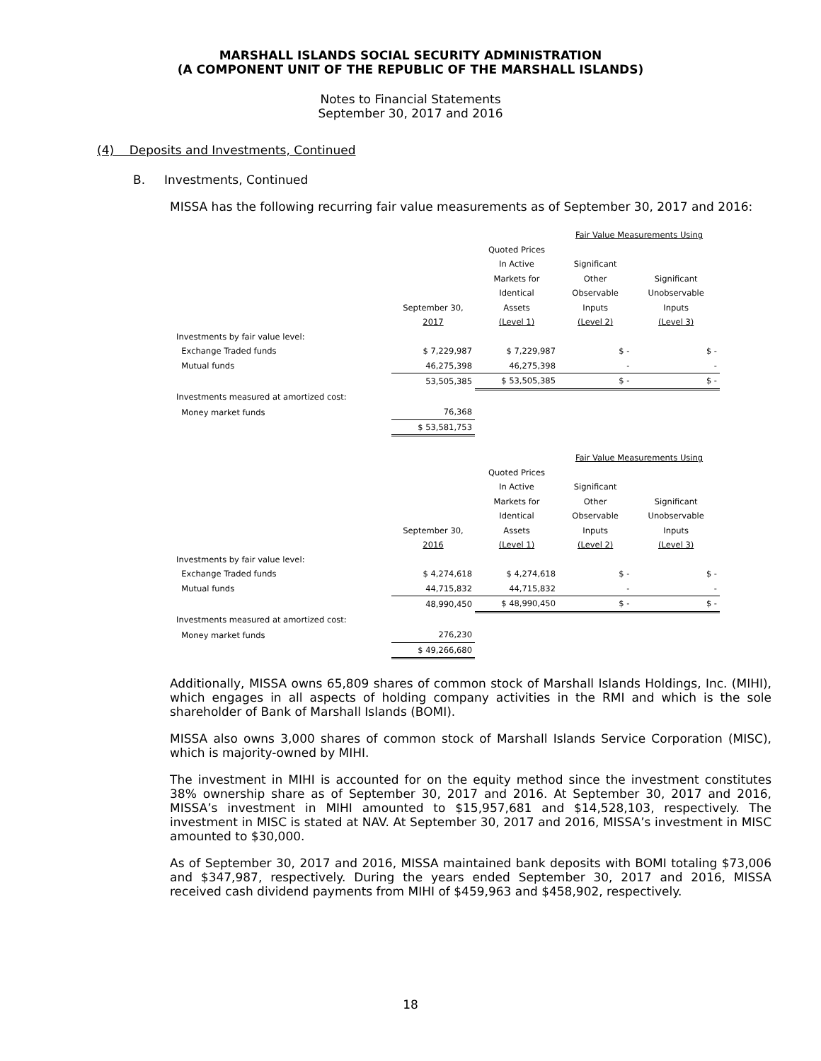MARSHALL ISLANDS SOCIAL SECURITY ADMINISTRATION
(A COMPONENT UNIT OF THE REPUBLIC OF THE MARSHALL ISLANDS)
Notes to Financial Statements
September 30, 2017 and 2016
(4) Deposits and Investments, Continued
B. Investments, Continued
MISSA has the following recurring fair value measurements as of September 30, 2017 and 2016:
| | | | Fair Value Measurements Using | |
| | | Quoted Prices | | |
| | | In Active | Significant | |
| | | Markets for | Other | Significant |
| | | Identical | Observable | Unobservable |
| | September 30, | Assets | Inputs | Inputs |
| | 2017 | (Level 1) | (Level 2) | (Level 3) |
| Investments by fair value level: | | | | |
| Exchange Traded funds | $ 7,229,987 | $ 7,229,987 | $ - | $ - |
| Mutual funds | 46,275,398 | 46,275,398 | - | - |
| | 53,505,385 | $ 53,505,385 | $ - | $ - |
| Investments measured at amortized cost: | | | | |
| Money market funds | 76,368 | | | |
| | $ 53,581,753 | | | |
| | | | Fair Value Measurements Using | |
| | | Quoted Prices | | |
| | | In Active | Significant | |
| | | Markets for | Other | Significant |
| | | Identical | Observable | Unobservable |
| | September 30, | Assets | Inputs | Inputs |
| | 2016 | (Level 1) | (Level 2) | (Level 3) |
| Investments by fair value level: | | | | |
| Exchange Traded funds | $ 4,274,618 | $ 4,274,618 | $ - | $ - |
| Mutual funds | 44,715,832 | 44,715,832 | - | - |
| | 48,990,450 | $ 48,990,450 | $ - | $ - |
| Investments measured at amortized cost: | | | | |
| Money market funds | 276,230 | | | |
| | $ 49,266,680 | | | |
Additionally, MISSA owns 65,809 shares of common stock of Marshall Islands Holdings, Inc. (MIHI), which engages in all aspects of holding company activities in the RMI and which is the sole shareholder of Bank of Marshall Islands (BOMI).
MISSA also owns 3,000 shares of common stock of Marshall Islands Service Corporation (MISC), which is majority-owned by MIHI.
The investment in MIHI is accounted for on the equity method since the investment constitutes 38% ownership share as of September 30, 2017 and 2016. At September 30, 2017 and 2016, MISSA’s investment in MIHI amounted to $15,957,681 and $14,528,103, respectively. The investment in MISC is stated at NAV. At September 30, 2017 and 2016, MISSA’s investment in MISC amounted to $30,000.
As of September 30, 2017 and 2016, MISSA maintained bank deposits with BOMI totaling $73,006 and $347,987, respectively. During the years ended September 30, 2017 and 2016, MISSA received cash dividend payments from MIHI of $459,963 and $458,902, respectively.
18